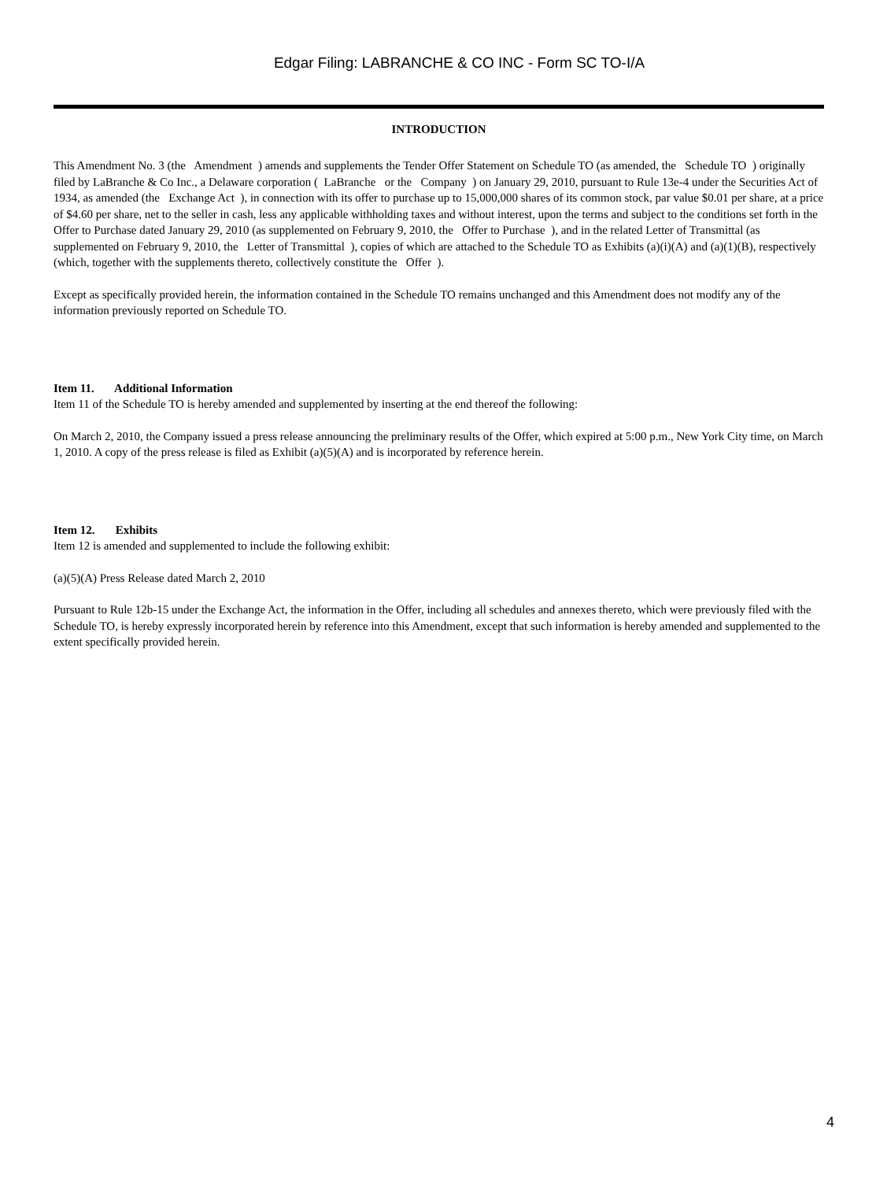Edgar Filing: LABRANCHE & CO INC - Form SC TO-I/A
INTRODUCTION
This Amendment No. 3 (the Amendment ) amends and supplements the Tender Offer Statement on Schedule TO (as amended, the Schedule TO ) originally filed by LaBranche & Co Inc., a Delaware corporation ( LaBranche or the Company ) on January 29, 2010, pursuant to Rule 13e-4 under the Securities Act of 1934, as amended (the Exchange Act ), in connection with its offer to purchase up to 15,000,000 shares of its common stock, par value $0.01 per share, at a price of $4.60 per share, net to the seller in cash, less any applicable withholding taxes and without interest, upon the terms and subject to the conditions set forth in the Offer to Purchase dated January 29, 2010 (as supplemented on February 9, 2010, the Offer to Purchase ), and in the related Letter of Transmittal (as supplemented on February 9, 2010, the Letter of Transmittal ), copies of which are attached to the Schedule TO as Exhibits (a)(i)(A) and (a)(1)(B), respectively (which, together with the supplements thereto, collectively constitute the Offer ).
Except as specifically provided herein, the information contained in the Schedule TO remains unchanged and this Amendment does not modify any of the information previously reported on Schedule TO.
Item 11. Additional Information
Item 11 of the Schedule TO is hereby amended and supplemented by inserting at the end thereof the following:
On March 2, 2010, the Company issued a press release announcing the preliminary results of the Offer, which expired at 5:00 p.m., New York City time, on March 1, 2010. A copy of the press release is filed as Exhibit (a)(5)(A) and is incorporated by reference herein.
Item 12. Exhibits
Item 12 is amended and supplemented to include the following exhibit:
(a)(5)(A) Press Release dated March 2, 2010
Pursuant to Rule 12b-15 under the Exchange Act, the information in the Offer, including all schedules and annexes thereto, which were previously filed with the Schedule TO, is hereby expressly incorporated herein by reference into this Amendment, except that such information is hereby amended and supplemented to the extent specifically provided herein.
4